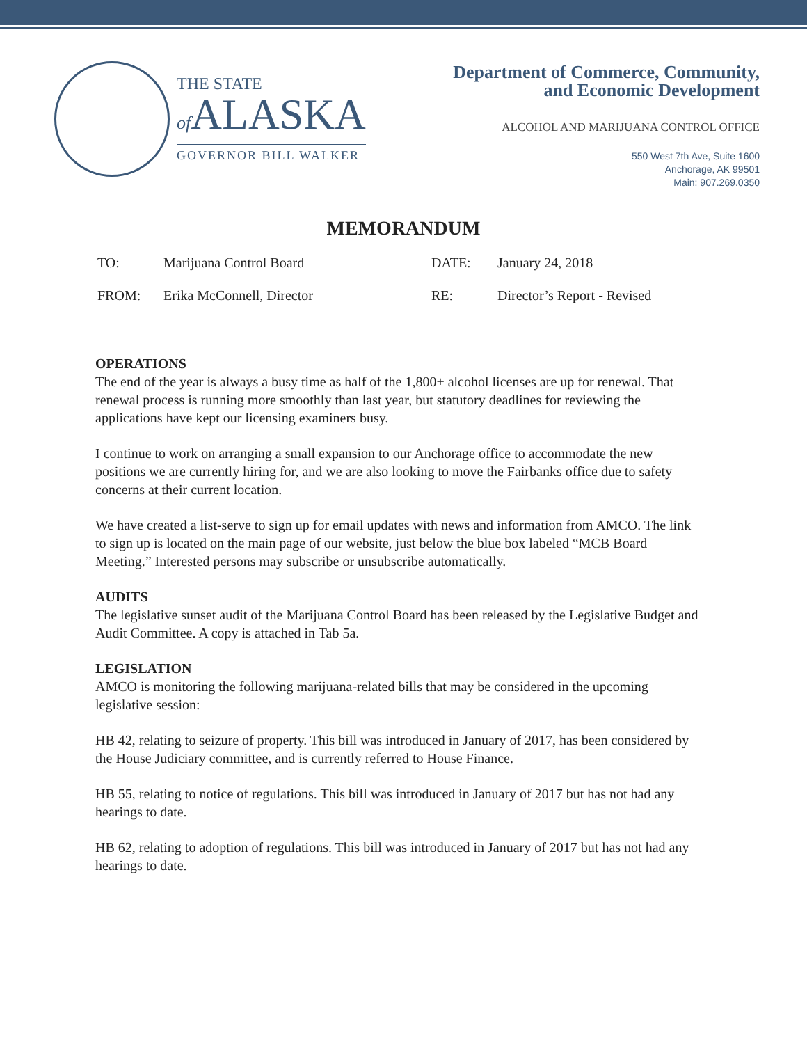THE STATE
of ALASKA
GOVERNOR BILL WALKER
Department of Commerce, Community,
and Economic Development
ALCOHOL AND MARIJUANA CONTROL OFFICE
550 West 7th Ave, Suite 1600
Anchorage, AK 99501
Main: 907.269.0350
MEMORANDUM
| TO: | Marijuana Control Board | DATE: | January 24, 2018 |
| FROM: | Erika McConnell, Director | RE: | Director’s Report - Revised |
OPERATIONS
The end of the year is always a busy time as half of the 1,800+ alcohol licenses are up for renewal. That renewal process is running more smoothly than last year, but statutory deadlines for reviewing the applications have kept our licensing examiners busy.
I continue to work on arranging a small expansion to our Anchorage office to accommodate the new positions we are currently hiring for, and we are also looking to move the Fairbanks office due to safety concerns at their current location.
We have created a list-serve to sign up for email updates with news and information from AMCO. The link to sign up is located on the main page of our website, just below the blue box labeled “MCB Board Meeting.” Interested persons may subscribe or unsubscribe automatically.
AUDITS
The legislative sunset audit of the Marijuana Control Board has been released by the Legislative Budget and Audit Committee. A copy is attached in Tab 5a.
LEGISLATION
AMCO is monitoring the following marijuana-related bills that may be considered in the upcoming legislative session:
HB 42, relating to seizure of property. This bill was introduced in January of 2017, has been considered by the House Judiciary committee, and is currently referred to House Finance.
HB 55, relating to notice of regulations. This bill was introduced in January of 2017 but has not had any hearings to date.
HB 62, relating to adoption of regulations. This bill was introduced in January of 2017 but has not had any hearings to date.